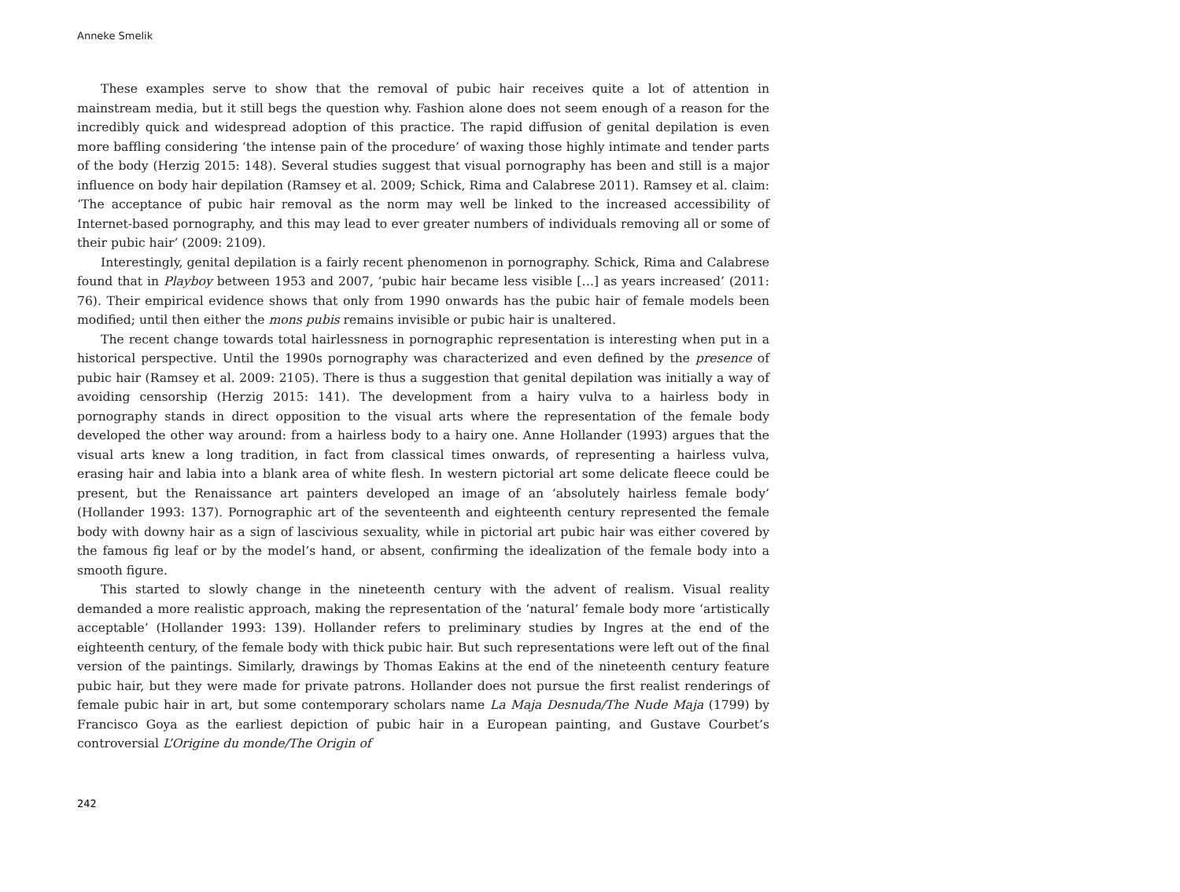Anneke Smelik
These examples serve to show that the removal of pubic hair receives quite a lot of attention in mainstream media, but it still begs the question why. Fashion alone does not seem enough of a reason for the incredibly quick and widespread adoption of this practice. The rapid diffusion of genital depilation is even more baffling considering ‘the intense pain of the procedure’ of waxing those highly intimate and tender parts of the body (Herzig 2015: 148). Several studies suggest that visual pornography has been and still is a major influence on body hair depilation (Ramsey et al. 2009; Schick, Rima and Calabrese 2011). Ramsey et al. claim: ‘The acceptance of pubic hair removal as the norm may well be linked to the increased accessibility of Internet-based pornography, and this may lead to ever greater numbers of individuals removing all or some of their pubic hair’ (2009: 2109).
Interestingly, genital depilation is a fairly recent phenomenon in pornography. Schick, Rima and Calabrese found that in Playboy between 1953 and 2007, ‘pubic hair became less visible […] as years increased’ (2011: 76). Their empirical evidence shows that only from 1990 onwards has the pubic hair of female models been modified; until then either the mons pubis remains invisible or pubic hair is unaltered.
The recent change towards total hairlessness in pornographic representation is interesting when put in a historical perspective. Until the 1990s pornography was characterized and even defined by the presence of pubic hair (Ramsey et al. 2009: 2105). There is thus a suggestion that genital depilation was initially a way of avoiding censorship (Herzig 2015: 141). The development from a hairy vulva to a hairless body in pornography stands in direct opposition to the visual arts where the representation of the female body developed the other way around: from a hairless body to a hairy one. Anne Hollander (1993) argues that the visual arts knew a long tradition, in fact from classical times onwards, of representing a hairless vulva, erasing hair and labia into a blank area of white flesh. In western pictorial art some delicate fleece could be present, but the Renaissance art painters developed an image of an ‘absolutely hairless female body’ (Hollander 1993: 137). Pornographic art of the seventeenth and eighteenth century represented the female body with downy hair as a sign of lascivious sexuality, while in pictorial art pubic hair was either covered by the famous fig leaf or by the model’s hand, or absent, confirming the idealization of the female body into a smooth figure.
This started to slowly change in the nineteenth century with the advent of realism. Visual reality demanded a more realistic approach, making the representation of the ‘natural’ female body more ‘artistically acceptable’ (Hollander 1993: 139). Hollander refers to preliminary studies by Ingres at the end of the eighteenth century, of the female body with thick pubic hair. But such representations were left out of the final version of the paintings. Similarly, drawings by Thomas Eakins at the end of the nineteenth century feature pubic hair, but they were made for private patrons. Hollander does not pursue the first realist renderings of female pubic hair in art, but some contemporary scholars name La Maja Desnuda/The Nude Maja (1799) by Francisco Goya as the earliest depiction of pubic hair in a European painting, and Gustave Courbet’s controversial L’Origine du monde/The Origin of
242